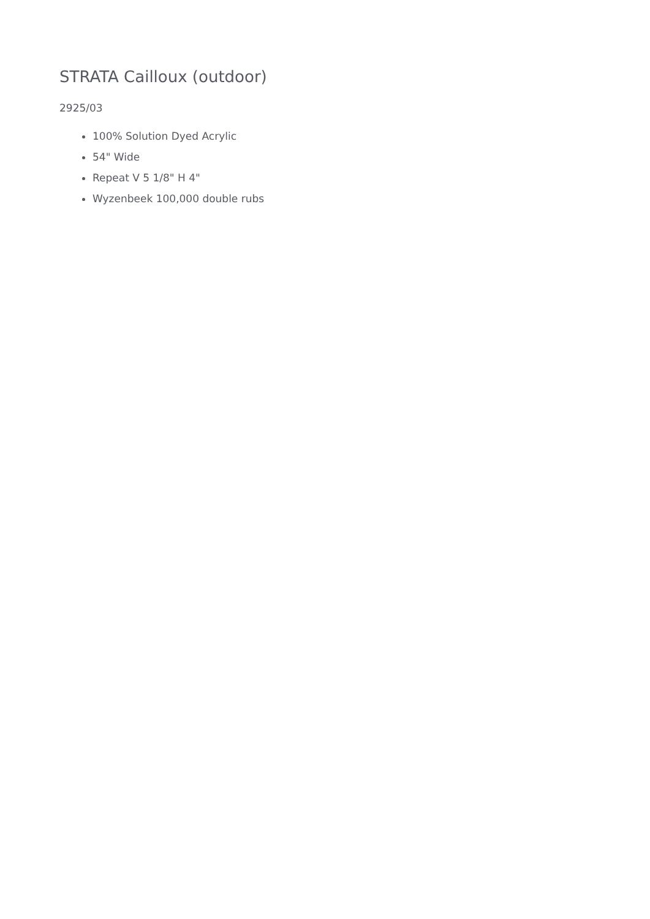STRATA Cailloux (outdoor)
2925/03
100% Solution Dyed Acrylic
54" Wide
Repeat V 5 1/8" H 4"
Wyzenbeek 100,000 double rubs